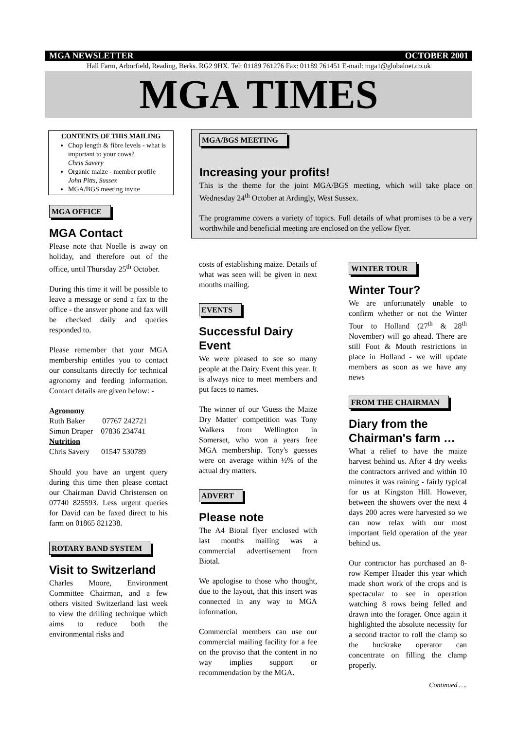MGA NEWSLETTER OCTOBER 2001
Hall Farm, Arborfield, Reading, Berks. RG2 9HX. Tel: 01189 761276 Fax: 01189 761451 E-mail: mga1@globalnet.co.uk
MGA TIMES
CONTENTS OF THIS MAILING
Chop length & fibre levels - what is important to your cows?
Chris Savery
Organic maize - member profile
John Pitts, Sussex
MGA/BGS meeting invite
MGA OFFICE
MGA Contact
Please note that Noelle is away on holiday, and therefore out of the office, until Thursday 25<sup>th</sup> October.
During this time it will be possible to leave a message or send a fax to the office - the answer phone and fax will be checked daily and queries responded to.
Please remember that your MGA membership entitles you to contact our consultants directly for technical agronomy and feeding information. Contact details are given below: -
Agronomy
Ruth Baker 07767 242721
Simon Draper 07836 234741
Nutrition
Chris Savery 01547 530789
Should you have an urgent query during this time then please contact our Chairman David Christensen on 07740 825593. Less urgent queries for David can be faxed direct to his farm on 01865 821238.
ROTARY BAND SYSTEM
Visit to Switzerland
Charles Moore, Environment Committee Chairman, and a few others visited Switzerland last week to view the drilling technique which aims to reduce both the environmental risks and
MGA/BGS MEETING
Increasing your profits!
This is the theme for the joint MGA/BGS meeting, which will take place on Wednesday 24<sup>th</sup> October at Ardingly, West Sussex.
The programme covers a variety of topics. Full details of what promises to be a very worthwhile and beneficial meeting are enclosed on the yellow flyer.
costs of establishing maize. Details of what was seen will be given in next months mailing.
EVENTS
Successful Dairy Event
We were pleased to see so many people at the Dairy Event this year. It is always nice to meet members and put faces to names.
The winner of our 'Guess the Maize Dry Matter' competition was Tony Walkers from Wellington in Somerset, who won a years free MGA membership. Tony's guesses were on average within ½% of the actual dry matters.
ADVERT
Please note
The A4 Biotal flyer enclosed with last months mailing was a commercial advertisement from Biotal.
We apologise to those who thought, due to the layout, that this insert was connected in any way to MGA information.
Commercial members can use our commercial mailing facility for a fee on the proviso that the content in no way implies support or recommendation by the MGA.
WINTER TOUR
Winter Tour?
We are unfortunately unable to confirm whether or not the Winter Tour to Holland (27<sup>th</sup> & 28<sup>th</sup> November) will go ahead. There are still Foot & Mouth restrictions in place in Holland - we will update members as soon as we have any news
FROM THE CHAIRMAN
Diary from the Chairman's farm …
What a relief to have the maize harvest behind us. After 4 dry weeks the contractors arrived and within 10 minutes it was raining - fairly typical for us at Kingston Hill. However, between the showers over the next 4 days 200 acres were harvested so we can now relax with our most important field operation of the year behind us.
Our contractor has purchased an 8-row Kemper Header this year which made short work of the crops and is spectacular to see in operation watching 8 rows being felled and drawn into the forager. Once again it highlighted the absolute necessity for a second tractor to roll the clamp so the buckrake operator can concentrate on filling the clamp properly.
Continued ….